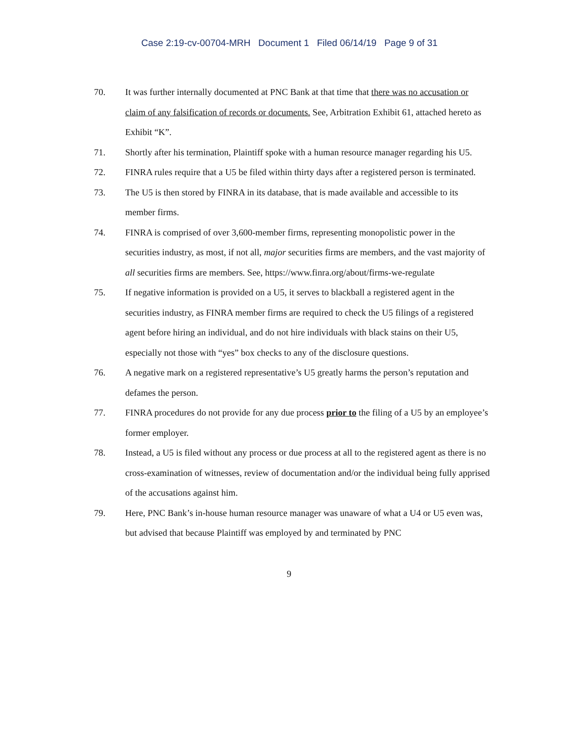Case 2:19-cv-00704-MRH Document 1 Filed 06/14/19 Page 9 of 31
70. It was further internally documented at PNC Bank at that time that there was no accusation or claim of any falsification of records or documents. See, Arbitration Exhibit 61, attached hereto as Exhibit “K”.
71. Shortly after his termination, Plaintiff spoke with a human resource manager regarding his U5.
72. FINRA rules require that a U5 be filed within thirty days after a registered person is terminated.
73. The U5 is then stored by FINRA in its database, that is made available and accessible to its member firms.
74. FINRA is comprised of over 3,600-member firms, representing monopolistic power in the securities industry, as most, if not all, major securities firms are members, and the vast majority of all securities firms are members. See, https://www.finra.org/about/firms-we-regulate
75. If negative information is provided on a U5, it serves to blackball a registered agent in the securities industry, as FINRA member firms are required to check the U5 filings of a registered agent before hiring an individual, and do not hire individuals with black stains on their U5, especially not those with “yes” box checks to any of the disclosure questions.
76. A negative mark on a registered representative’s U5 greatly harms the person’s reputation and defames the person.
77. FINRA procedures do not provide for any due process prior to the filing of a U5 by an employee’s former employer.
78. Instead, a U5 is filed without any process or due process at all to the registered agent as there is no cross-examination of witnesses, review of documentation and/or the individual being fully apprised of the accusations against him.
79. Here, PNC Bank’s in-house human resource manager was unaware of what a U4 or U5 even was, but advised that because Plaintiff was employed by and terminated by PNC
9